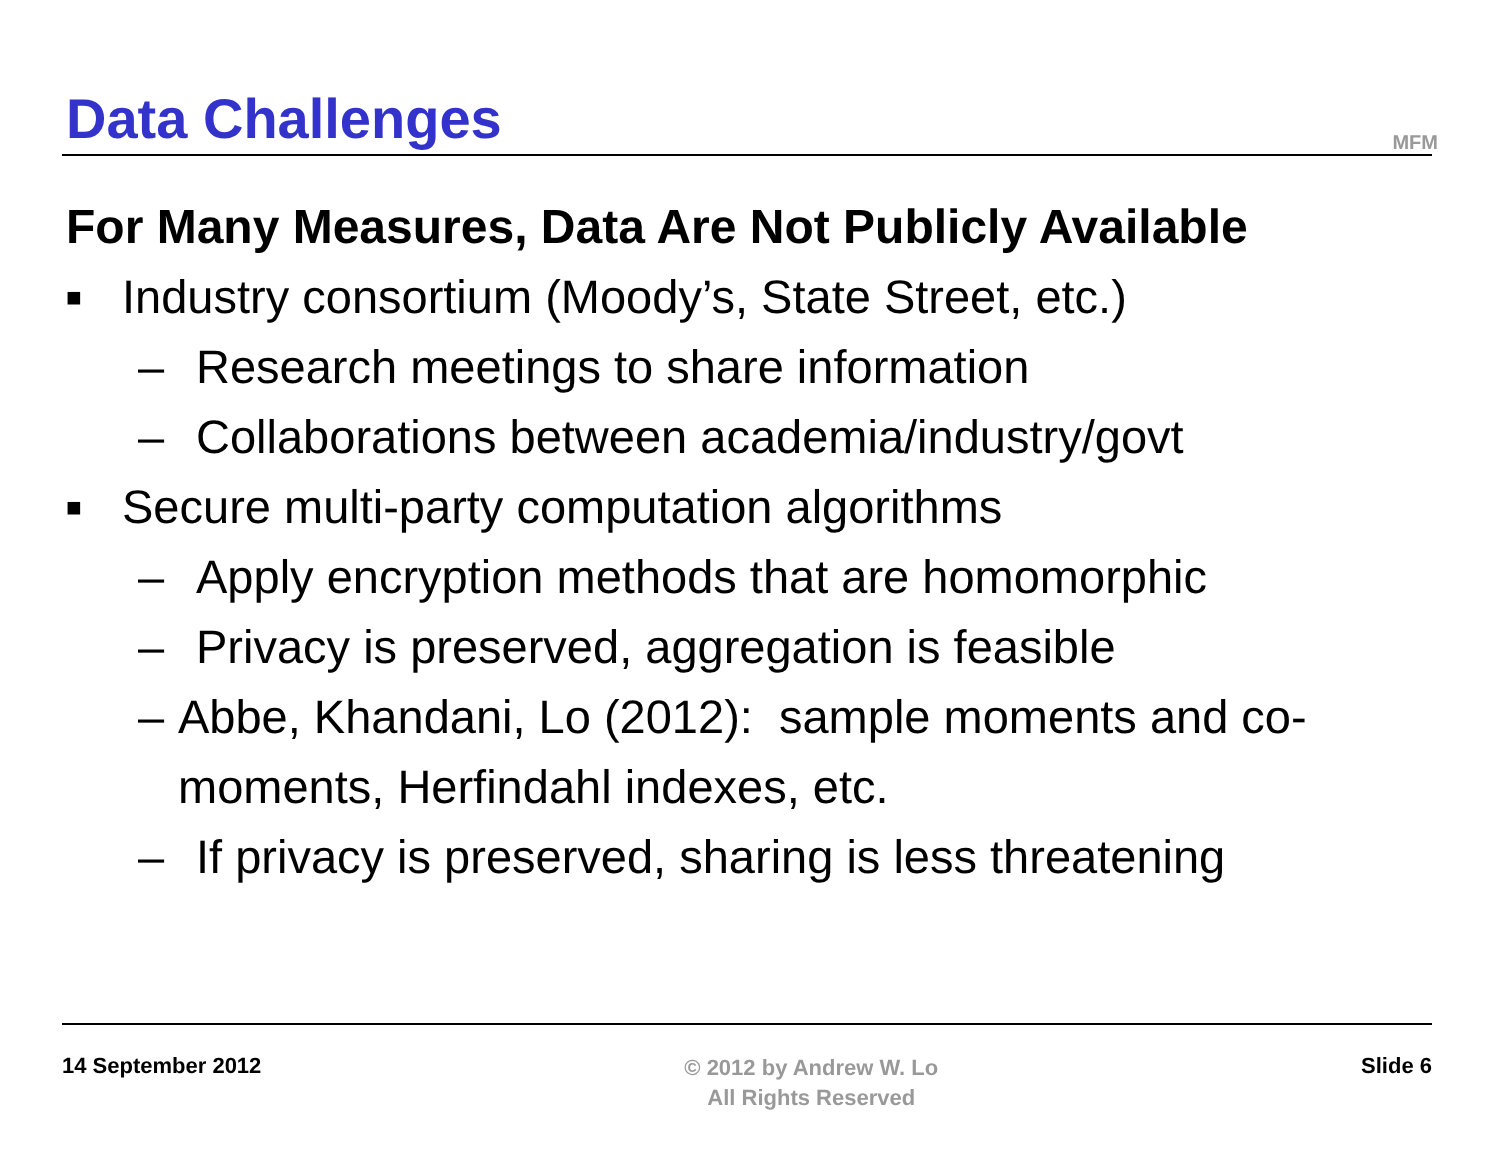Data Challenges
MFM
For Many Measures, Data Are Not Publicly Available
■ Industry consortium (Moody’s, State Street, etc.)
– Research meetings to share information
– Collaborations between academia/industry/govt
■ Secure multi-party computation algorithms
– Apply encryption methods that are homomorphic
– Privacy is preserved, aggregation is feasible
– Abbe, Khandani, Lo (2012): sample moments and co-moments, Herfindahl indexes, etc.
– If privacy is preserved, sharing is less threatening
14 September 2012
© 2012 by Andrew W. Lo
All Rights Reserved
Slide 6